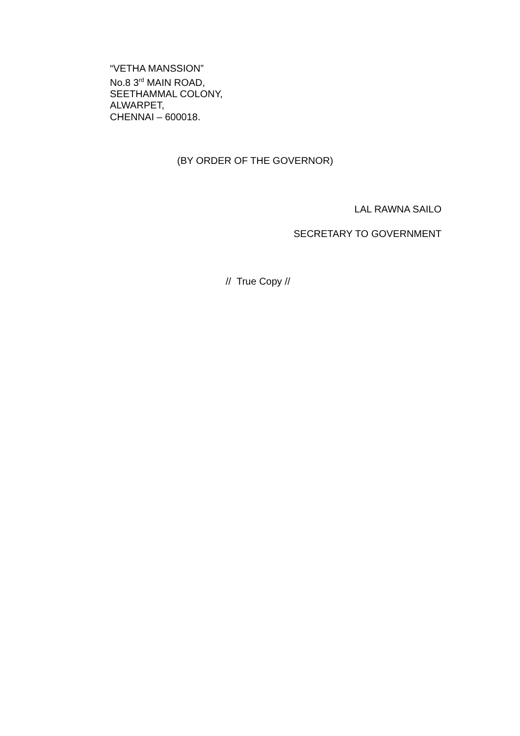“VETHA MANSSION”
No.8 3<sup>rd</sup> MAIN ROAD,
SEETHAMMAL COLONY,
ALWARPET,
CHENNAI – 600018.
(BY ORDER OF THE GOVERNOR)
LAL RAWNA SAILO
SECRETARY TO GOVERNMENT
// True Copy //